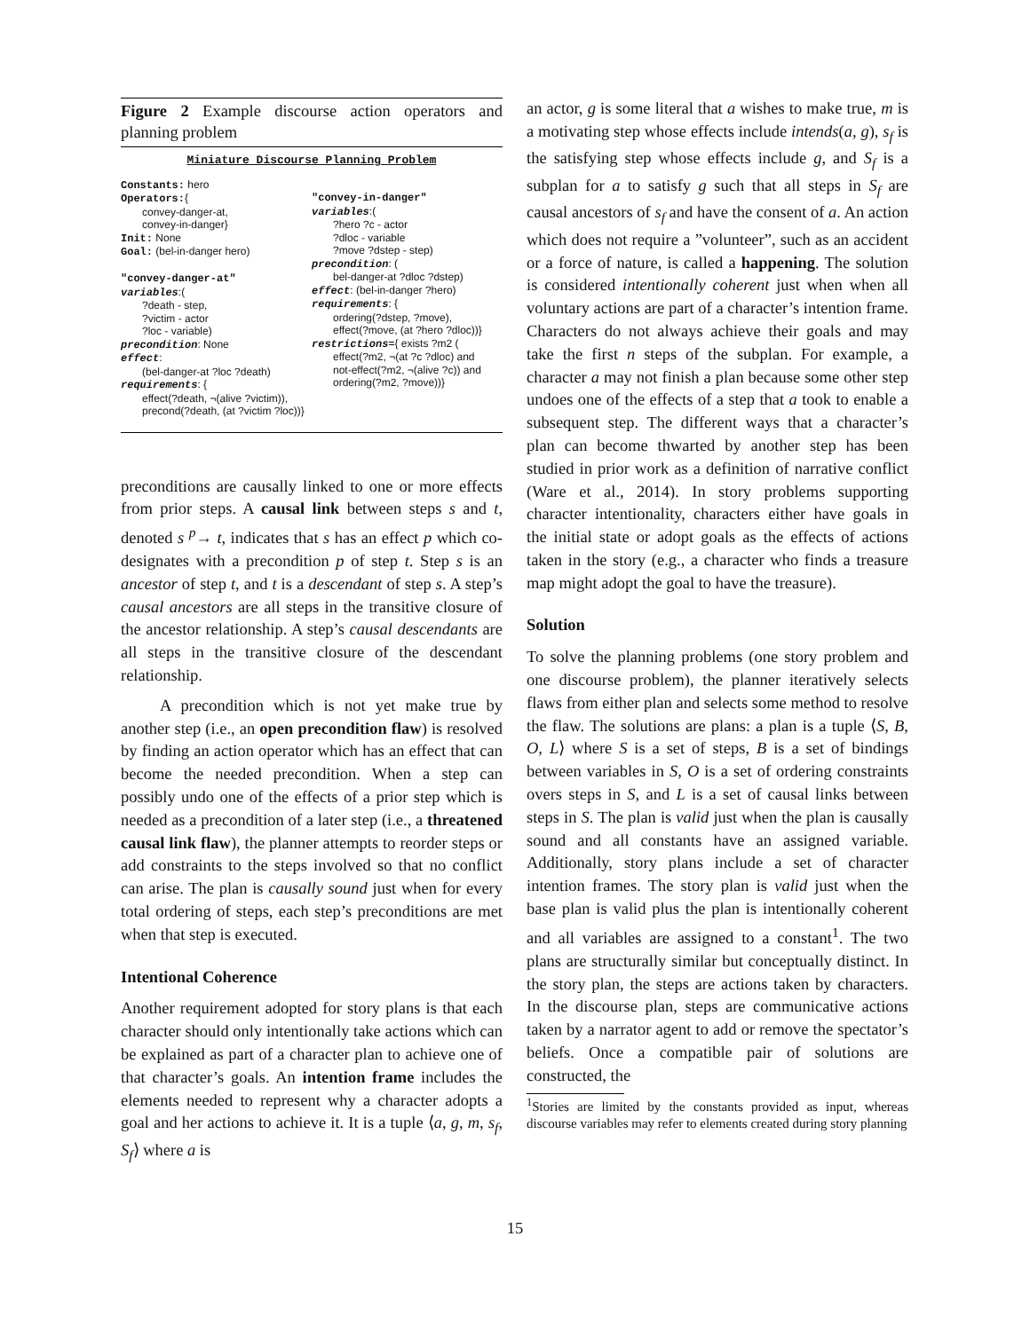Figure 2 Example discourse action operators and planning problem
Miniature Discourse Planning Problem
Constants: hero
Operators:{
convey-danger-at,
convey-in-danger}
Init: None
Goal: (bel-in-danger hero)
"convey-danger-at"
variables:(
?death - step,
?victim - actor
?loc - variable)
precondition: None
effect:
(bel-danger-at ?loc ?death)
requirements: {
effect(?death, ¬(alive ?victim)),
precond(?death, (at ?victim ?loc))}
"convey-in-danger"
variables:(
?hero ?c - actor
?dloc - variable
?move ?dstep - step)
precondition: (
bel-danger-at ?dloc ?dstep)
effect: (bel-in-danger ?hero)
requirements: {
ordering(?dstep, ?move),
effect(?move, (at ?hero ?dloc))}
restrictions={ exists ?m2 (
effect(?m2, ¬(at ?c ?dloc) and
not-effect(?m2, ¬(alive ?c)) and
ordering(?m2, ?move))}
preconditions are causally linked to one or more effects from prior steps. A causal link between steps s and t, denoted s <sup>p</sup>→ t, indicates that s has an effect p which co-designates with a precondition p of step t. Step s is an ancestor of step t, and t is a descendant of step s. A step’s causal ancestors are all steps in the transitive closure of the ancestor relationship. A step’s causal descendants are all steps in the transitive closure of the descendant relationship.
A precondition which is not yet make true by another step (i.e., an open precondition flaw) is resolved by finding an action operator which has an effect that can become the needed precondition. When a step can possibly undo one of the effects of a prior step which is needed as a precondition of a later step (i.e., a threatened causal link flaw), the planner attempts to reorder steps or add constraints to the steps involved so that no conflict can arise. The plan is causally sound just when for every total ordering of steps, each step’s preconditions are met when that step is executed.
Intentional Coherence
Another requirement adopted for story plans is that each character should only intentionally take actions which can be explained as part of a character plan to achieve one of that character’s goals. An intention frame includes the elements needed to represent why a character adopts a goal and her actions to achieve it. It is a tuple ⟨a, g, m, s<sub>f</sub>, S<sub>f</sub>⟩ where a is
an actor, g is some literal that a wishes to make true, m is a motivating step whose effects include intends(a, g), s<sub>f</sub> is the satisfying step whose effects include g, and S<sub>f</sub> is a subplan for a to satisfy g such that all steps in S<sub>f</sub> are causal ancestors of s<sub>f</sub> and have the consent of a. An action which does not require a ”volunteer”, such as an accident or a force of nature, is called a happening. The solution is considered intentionally coherent just when when all voluntary actions are part of a character’s intention frame. Characters do not always achieve their goals and may take the first n steps of the subplan. For example, a character a may not finish a plan because some other step undoes one of the effects of a step that a took to enable a subsequent step. The different ways that a character’s plan can become thwarted by another step has been studied in prior work as a definition of narrative conflict (Ware et al., 2014). In story problems supporting character intentionality, characters either have goals in the initial state or adopt goals as the effects of actions taken in the story (e.g., a character who finds a treasure map might adopt the goal to have the treasure).
Solution
To solve the planning problems (one story problem and one discourse problem), the planner iteratively selects flaws from either plan and selects some method to resolve the flaw. The solutions are plans: a plan is a tuple ⟨S, B, O, L⟩ where S is a set of steps, B is a set of bindings between variables in S, O is a set of ordering constraints overs steps in S, and L is a set of causal links between steps in S. The plan is valid just when the plan is causally sound and all constants have an assigned variable. Additionally, story plans include a set of character intention frames. The story plan is valid just when the base plan is valid plus the plan is intentionally coherent and all variables are assigned to a constant<sup>1</sup>. The two plans are structurally similar but conceptually distinct. In the story plan, the steps are actions taken by characters. In the discourse plan, steps are communicative actions taken by a narrator agent to add or remove the spectator’s beliefs. Once a compatible pair of solutions are constructed, the
<sup>1</sup> Stories are limited by the constants provided as input, whereas discourse variables may refer to elements created during story planning
15